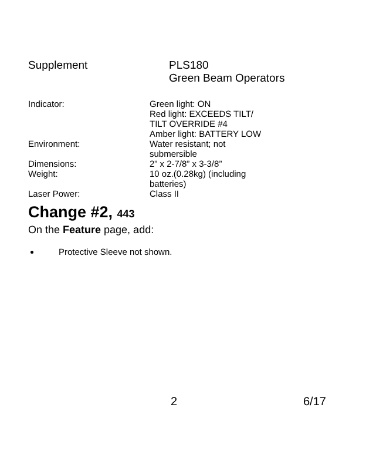Supplement PLS180
Green Beam Operators
| Indicator: | Green light: ON Red light: EXCEEDS TILT/ TILT OVERRIDE #4 Amber light: BATTERY LOW |
| Environment: | Water resistant; not submersible |
| Dimensions: | 2” x 2-7/8” x 3-3/8” |
| Weight: | 10 oz.(0.28kg) (including batteries) |
| Laser Power: | Class II |
Change #2, 443
On the Feature page, add:
Protective Sleeve not shown.
2 6/17